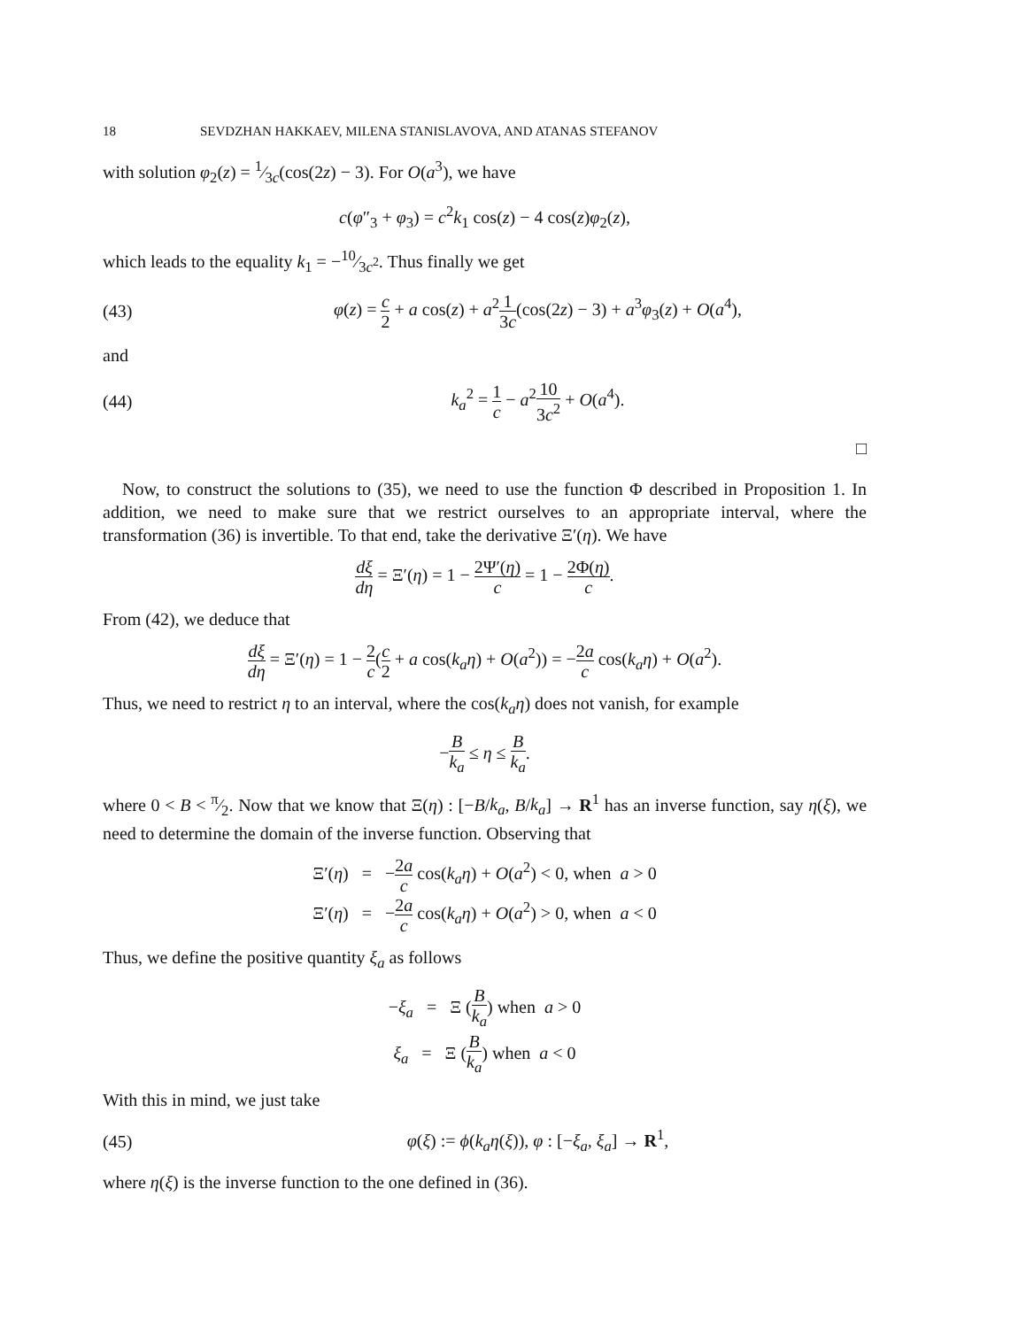18 SEVDZHAN HAKKAEV, MILENA STANISLAVOVA, AND ATANAS STEFANOV
with solution φ<sub>2</sub>(z) = 1⁄3c(cos(2z) − 3). For O(a<sup>3</sup>), we have
c(φ″<sub>3</sub> + φ<sub>3</sub>) = c<sup>2</sup>k<sub>1</sub> cos(z) − 4 cos(z)φ<sub>2</sub>(z),
which leads to the equality k<sub>1</sub> = −10⁄3c<sup>2</sup>. Thus finally we get
(43) φ(z) = c 2 + a cos(z) + a<sup>2</sup>1 3c(cos(2z) − 3) + a<sup>3</sup>φ<sub>3</sub>(z) + O(a<sup>4</sup>),
and
(44) k<sub>a</sub><sup>2</sup> = 1 c − a<sup>2</sup>10 3c<sup>2</sup> + O(a<sup>4</sup>).
□
Now, to construct the solutions to (35), we need to use the function Φ described in Proposition 1. In addition, we need to make sure that we restrict ourselves to an appropriate interval, where the transformation (36) is invertible. To that end, take the derivative Ξ′(η). We have
dξ dη = Ξ′(η) = 1 − 2Ψ′(η) c = 1 − 2Φ(η) c.
From (42), we deduce that
dξ dη = Ξ′(η) = 1 − 2 c(c 2 + a cos(k<sub>a</sub>η) + O(a<sup>2</sup>)) = −2a c cos(k<sub>a</sub>η) + O(a<sup>2</sup>).
Thus, we need to restrict η to an interval, where the cos(k<sub>a</sub>η) does not vanish, for example
−B k<sub>a</sub> ≤ η ≤ B k<sub>a</sub>.
where 0 < B < π⁄2. Now that we know that Ξ(η) : [−B/k<sub>a</sub>, B/k<sub>a</sub>] → R<sup>1</sup> has an inverse function, say η(ξ), we need to determine the domain of the inverse function. Observing that
Ξ′(η) = −2a c cos(k<sub>a</sub>η) + O(a<sup>2</sup>) < 0, when a > 0
Ξ′(η) = −2a c cos(k<sub>a</sub>η) + O(a<sup>2</sup>) > 0, when a < 0
Thus, we define the positive quantity ξ<sub>a</sub> as follows
−ξ<sub>a</sub> = Ξ (B k<sub>a</sub>) when a > 0
ξ<sub>a</sub> = Ξ (B k<sub>a</sub>) when a < 0
With this in mind, we just take
(45) φ(ξ) := ϕ(k<sub>a</sub>η(ξ)), φ : [−ξ<sub>a</sub>, ξ<sub>a</sub>] → R<sup>1</sup>,
where η(ξ) is the inverse function to the one defined in (36).